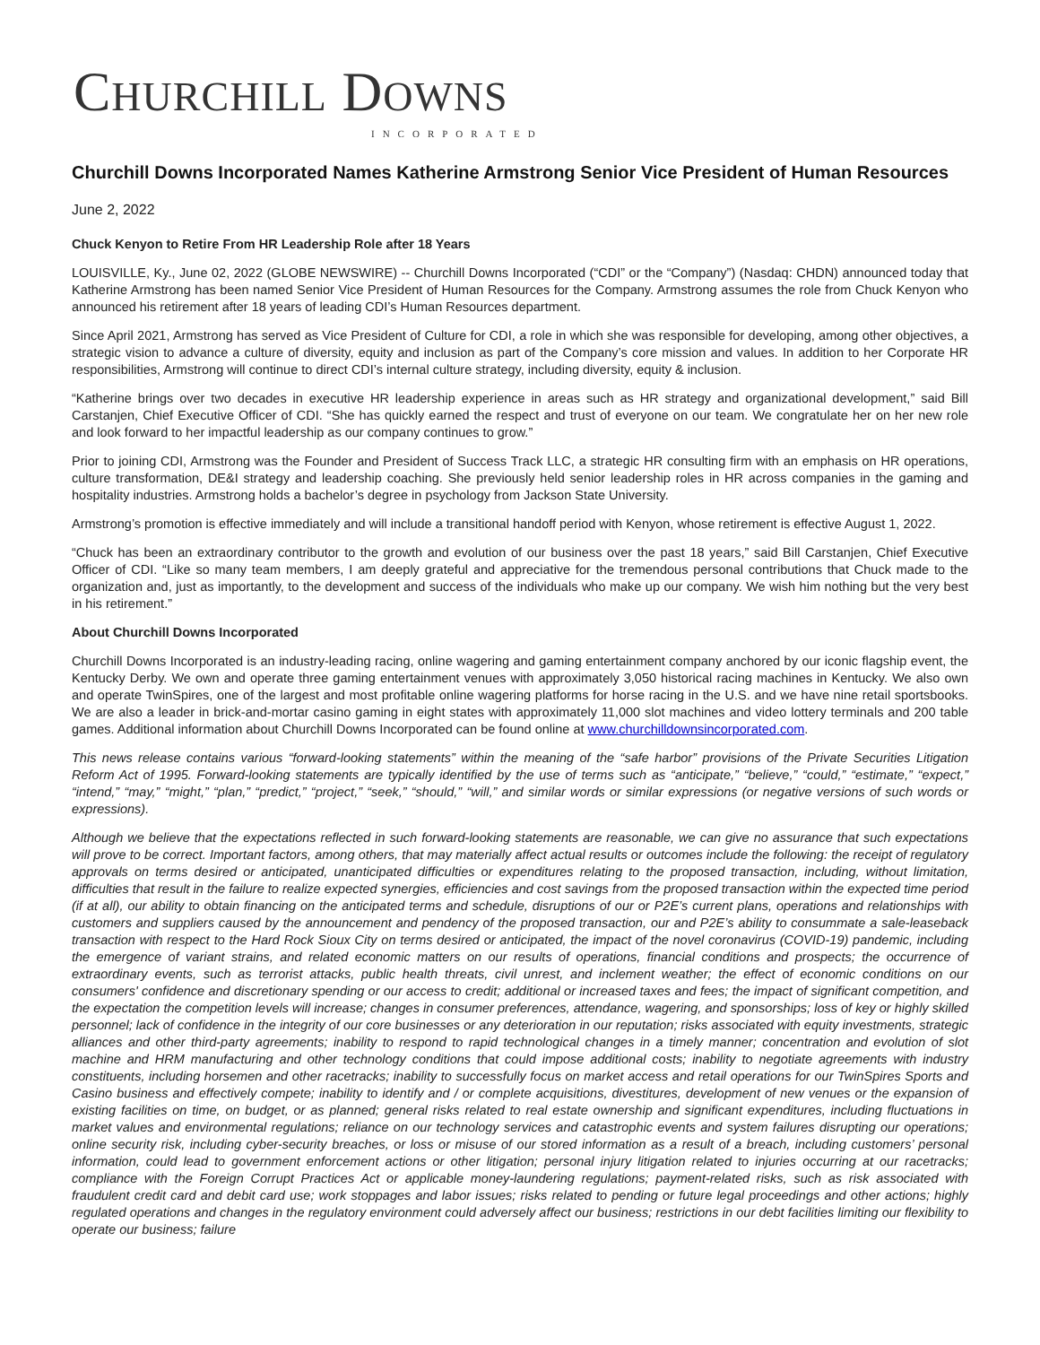CHURCHILL DOWNS
INCORPORATED
Churchill Downs Incorporated Names Katherine Armstrong Senior Vice President of Human Resources
June 2, 2022
Chuck Kenyon to Retire From HR Leadership Role after 18 Years
LOUISVILLE, Ky., June 02, 2022 (GLOBE NEWSWIRE) -- Churchill Downs Incorporated (“CDI” or the “Company”) (Nasdaq: CHDN) announced today that Katherine Armstrong has been named Senior Vice President of Human Resources for the Company. Armstrong assumes the role from Chuck Kenyon who announced his retirement after 18 years of leading CDI’s Human Resources department.
Since April 2021, Armstrong has served as Vice President of Culture for CDI, a role in which she was responsible for developing, among other objectives, a strategic vision to advance a culture of diversity, equity and inclusion as part of the Company’s core mission and values. In addition to her Corporate HR responsibilities, Armstrong will continue to direct CDI’s internal culture strategy, including diversity, equity & inclusion.
“Katherine brings over two decades in executive HR leadership experience in areas such as HR strategy and organizational development,” said Bill Carstanjen, Chief Executive Officer of CDI. “She has quickly earned the respect and trust of everyone on our team. We congratulate her on her new role and look forward to her impactful leadership as our company continues to grow.”
Prior to joining CDI, Armstrong was the Founder and President of Success Track LLC, a strategic HR consulting firm with an emphasis on HR operations, culture transformation, DE&I strategy and leadership coaching. She previously held senior leadership roles in HR across companies in the gaming and hospitality industries. Armstrong holds a bachelor’s degree in psychology from Jackson State University.
Armstrong’s promotion is effective immediately and will include a transitional handoff period with Kenyon, whose retirement is effective August 1, 2022.
“Chuck has been an extraordinary contributor to the growth and evolution of our business over the past 18 years,” said Bill Carstanjen, Chief Executive Officer of CDI. “Like so many team members, I am deeply grateful and appreciative for the tremendous personal contributions that Chuck made to the organization and, just as importantly, to the development and success of the individuals who make up our company. We wish him nothing but the very best in his retirement.”
About Churchill Downs Incorporated
Churchill Downs Incorporated is an industry-leading racing, online wagering and gaming entertainment company anchored by our iconic flagship event, the Kentucky Derby. We own and operate three gaming entertainment venues with approximately 3,050 historical racing machines in Kentucky. We also own and operate TwinSpires, one of the largest and most profitable online wagering platforms for horse racing in the U.S. and we have nine retail sportsbooks. We are also a leader in brick-and-mortar casino gaming in eight states with approximately 11,000 slot machines and video lottery terminals and 200 table games. Additional information about Churchill Downs Incorporated can be found online at www.churchilldownsincorporated.com.
This news release contains various “forward-looking statements” within the meaning of the “safe harbor” provisions of the Private Securities Litigation Reform Act of 1995. Forward-looking statements are typically identified by the use of terms such as “anticipate,” “believe,” “could,” “estimate,” “expect,” “intend,” “may,” “might,” “plan,” “predict,” “project,” “seek,” “should,” “will,” and similar words or similar expressions (or negative versions of such words or expressions).
Although we believe that the expectations reflected in such forward-looking statements are reasonable, we can give no assurance that such expectations will prove to be correct. Important factors, among others, that may materially affect actual results or outcomes include the following: the receipt of regulatory approvals on terms desired or anticipated, unanticipated difficulties or expenditures relating to the proposed transaction, including, without limitation, difficulties that result in the failure to realize expected synergies, efficiencies and cost savings from the proposed transaction within the expected time period (if at all), our ability to obtain financing on the anticipated terms and schedule, disruptions of our or P2E’s current plans, operations and relationships with customers and suppliers caused by the announcement and pendency of the proposed transaction, our and P2E’s ability to consummate a sale-leaseback transaction with respect to the Hard Rock Sioux City on terms desired or anticipated, the impact of the novel coronavirus (COVID-19) pandemic, including the emergence of variant strains, and related economic matters on our results of operations, financial conditions and prospects; the occurrence of extraordinary events, such as terrorist attacks, public health threats, civil unrest, and inclement weather; the effect of economic conditions on our consumers' confidence and discretionary spending or our access to credit; additional or increased taxes and fees; the impact of significant competition, and the expectation the competition levels will increase; changes in consumer preferences, attendance, wagering, and sponsorships; loss of key or highly skilled personnel; lack of confidence in the integrity of our core businesses or any deterioration in our reputation; risks associated with equity investments, strategic alliances and other third-party agreements; inability to respond to rapid technological changes in a timely manner; concentration and evolution of slot machine and HRM manufacturing and other technology conditions that could impose additional costs; inability to negotiate agreements with industry constituents, including horsemen and other racetracks; inability to successfully focus on market access and retail operations for our TwinSpires Sports and Casino business and effectively compete; inability to identify and / or complete acquisitions, divestitures, development of new venues or the expansion of existing facilities on time, on budget, or as planned; general risks related to real estate ownership and significant expenditures, including fluctuations in market values and environmental regulations; reliance on our technology services and catastrophic events and system failures disrupting our operations; online security risk, including cyber-security breaches, or loss or misuse of our stored information as a result of a breach, including customers’ personal information, could lead to government enforcement actions or other litigation; personal injury litigation related to injuries occurring at our racetracks; compliance with the Foreign Corrupt Practices Act or applicable money-laundering regulations; payment-related risks, such as risk associated with fraudulent credit card and debit card use; work stoppages and labor issues; risks related to pending or future legal proceedings and other actions; highly regulated operations and changes in the regulatory environment could adversely affect our business; restrictions in our debt facilities limiting our flexibility to operate our business; failure